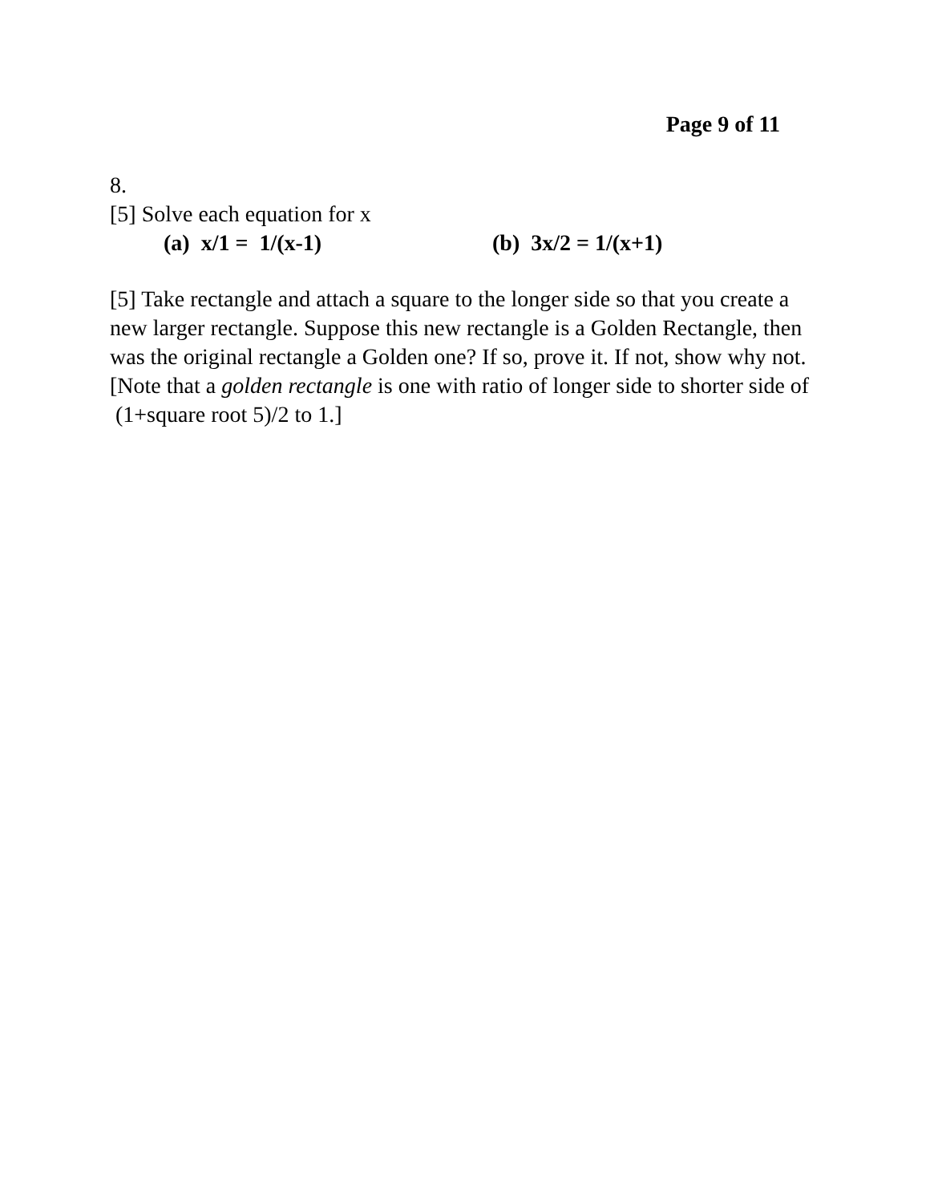Page 9 of 11
8.
[5] Solve each equation for x
(a) x/1 = 1/(x-1) (b) 3x/2 = 1/(x+1)
[5] Take rectangle and attach a square to the longer side so that you create a new larger rectangle. Suppose this new rectangle is a Golden Rectangle, then was the original rectangle a Golden one? If so, prove it. If not, show why not. [Note that a golden rectangle is one with ratio of longer side to shorter side of (1+square root 5)/2 to 1.]